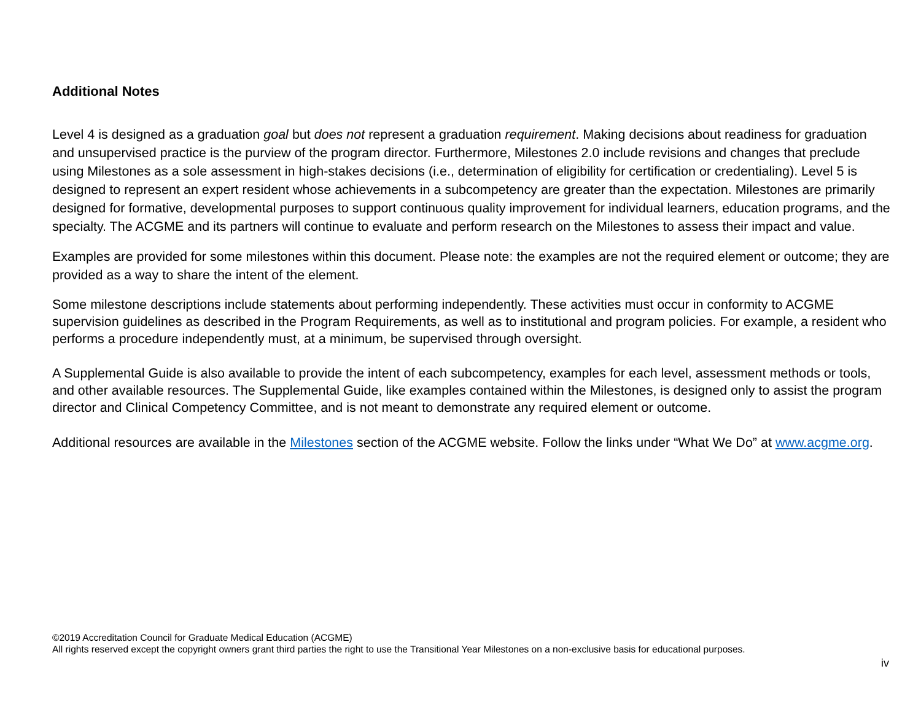Additional Notes
Level 4 is designed as a graduation goal but does not represent a graduation requirement. Making decisions about readiness for graduation and unsupervised practice is the purview of the program director. Furthermore, Milestones 2.0 include revisions and changes that preclude using Milestones as a sole assessment in high-stakes decisions (i.e., determination of eligibility for certification or credentialing). Level 5 is designed to represent an expert resident whose achievements in a subcompetency are greater than the expectation. Milestones are primarily designed for formative, developmental purposes to support continuous quality improvement for individual learners, education programs, and the specialty. The ACGME and its partners will continue to evaluate and perform research on the Milestones to assess their impact and value.
Examples are provided for some milestones within this document. Please note: the examples are not the required element or outcome; they are provided as a way to share the intent of the element.
Some milestone descriptions include statements about performing independently. These activities must occur in conformity to ACGME supervision guidelines as described in the Program Requirements, as well as to institutional and program policies. For example, a resident who performs a procedure independently must, at a minimum, be supervised through oversight.
A Supplemental Guide is also available to provide the intent of each subcompetency, examples for each level, assessment methods or tools, and other available resources. The Supplemental Guide, like examples contained within the Milestones, is designed only to assist the program director and Clinical Competency Committee, and is not meant to demonstrate any required element or outcome.
Additional resources are available in the Milestones section of the ACGME website. Follow the links under “What We Do” at www.acgme.org.
©2019 Accreditation Council for Graduate Medical Education (ACGME)
All rights reserved except the copyright owners grant third parties the right to use the Transitional Year Milestones on a non-exclusive basis for educational purposes.
iv